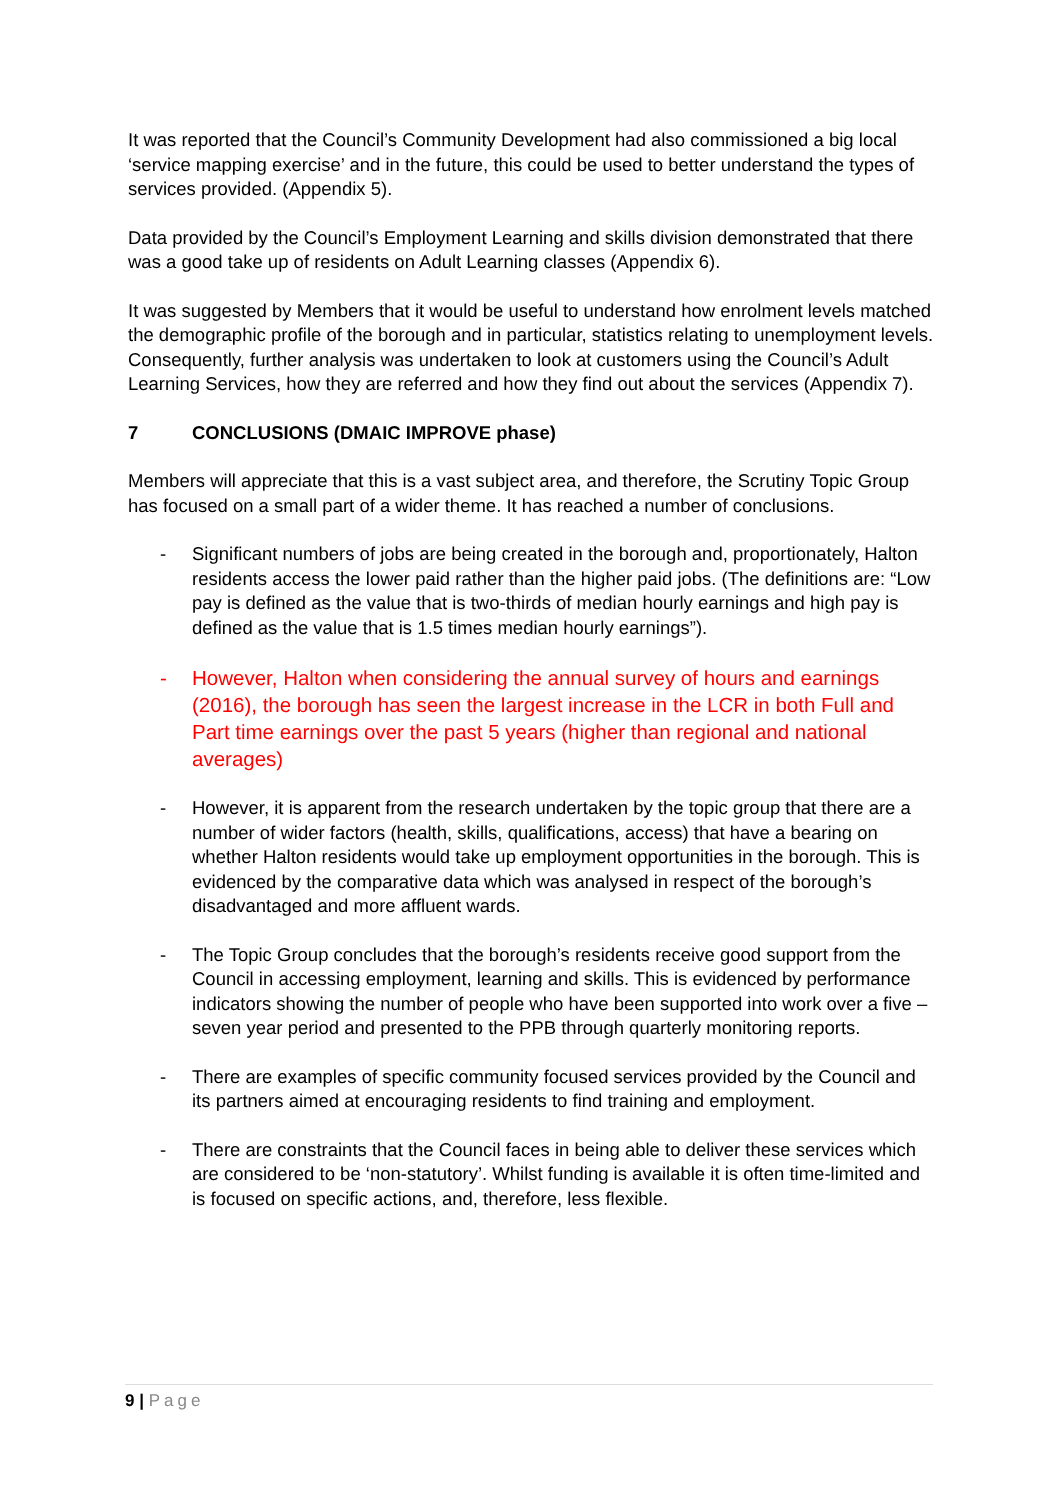It was reported that the Council’s Community Development had also commissioned a big local ‘service mapping exercise’ and in the future, this could be used to better understand the types of services provided. (Appendix 5).
Data provided by the Council’s Employment Learning and skills division demonstrated that there was a good take up of residents on Adult Learning classes (Appendix 6).
It was suggested by Members that it would be useful to understand how enrolment levels matched the demographic profile of the borough and in particular, statistics relating to unemployment levels. Consequently, further analysis was undertaken to look at customers using the Council’s Adult Learning Services, how they are referred and how they find out about the services (Appendix 7).
7 CONCLUSIONS (DMAIC IMPROVE phase)
Members will appreciate that this is a vast subject area, and therefore, the Scrutiny Topic Group has focused on a small part of a wider theme. It has reached a number of conclusions.
- Significant numbers of jobs are being created in the borough and, proportionately, Halton residents access the lower paid rather than the higher paid jobs. (The definitions are: “Low pay is defined as the value that is two-thirds of median hourly earnings and high pay is defined as the value that is 1.5 times median hourly earnings”).
- However, Halton when considering the annual survey of hours and earnings (2016), the borough has seen the largest increase in the LCR in both Full and Part time earnings over the past 5 years (higher than regional and national averages)
- However, it is apparent from the research undertaken by the topic group that there are a number of wider factors (health, skills, qualifications, access) that have a bearing on whether Halton residents would take up employment opportunities in the borough. This is evidenced by the comparative data which was analysed in respect of the borough’s disadvantaged and more affluent wards.
- The Topic Group concludes that the borough’s residents receive good support from the Council in accessing employment, learning and skills. This is evidenced by performance indicators showing the number of people who have been supported into work over a five – seven year period and presented to the PPB through quarterly monitoring reports.
- There are examples of specific community focused services provided by the Council and its partners aimed at encouraging residents to find training and employment.
- There are constraints that the Council faces in being able to deliver these services which are considered to be ‘non-statutory’. Whilst funding is available it is often time-limited and is focused on specific actions, and, therefore, less flexible.
9 | Page